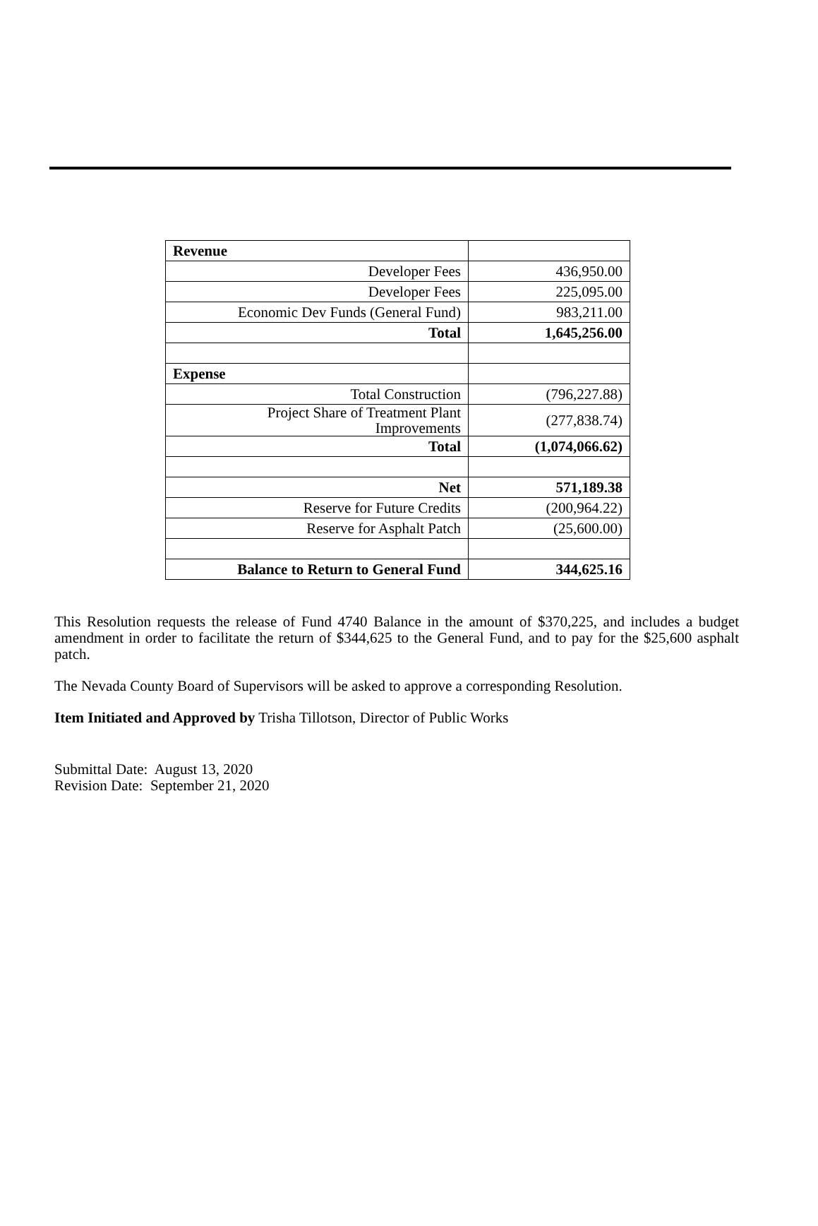| Revenue | |
| Developer Fees | 436,950.00 |
| Developer Fees | 225,095.00 |
| Economic Dev Funds (General Fund) | 983,211.00 |
| Total | 1,645,256.00 |
| Expense | |
| Total Construction | (796,227.88) |
| Project Share of Treatment Plant Improvements | (277,838.74) |
| Total | (1,074,066.62) |
| Net | 571,189.38 |
| Reserve for Future Credits | (200,964.22) |
| Reserve for Asphalt Patch | (25,600.00) |
| Balance to Return to General Fund | 344,625.16 |
This Resolution requests the release of Fund 4740 Balance in the amount of $370,225, and includes a budget amendment in order to facilitate the return of $344,625 to the General Fund, and to pay for the $25,600 asphalt patch.
The Nevada County Board of Supervisors will be asked to approve a corresponding Resolution.
Item Initiated and Approved by Trisha Tillotson, Director of Public Works
Submittal Date: August 13, 2020
Revision Date: September 21, 2020